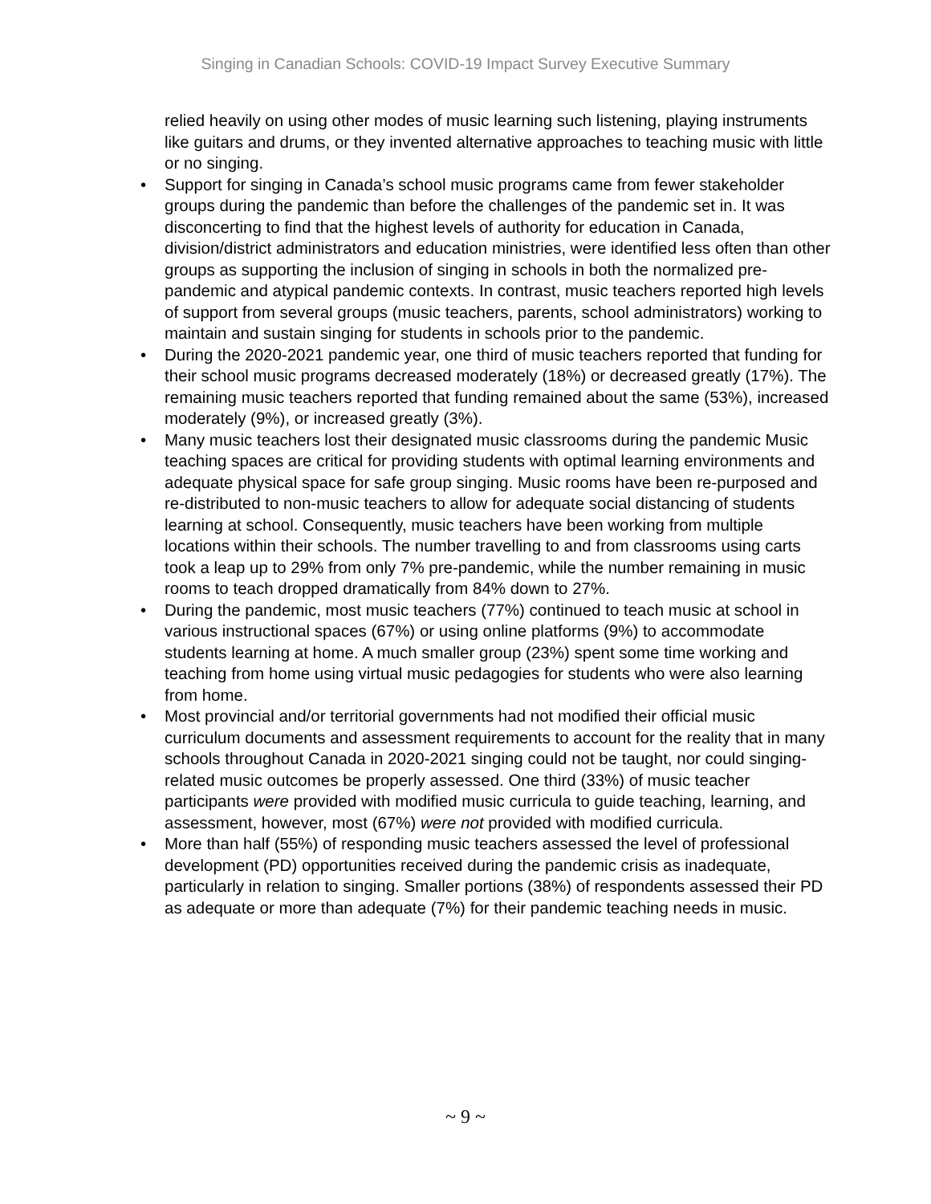Singing in Canadian Schools: COVID-19 Impact Survey Executive Summary
relied heavily on using other modes of music learning such listening, playing instruments like guitars and drums, or they invented alternative approaches to teaching music with little or no singing.
• Support for singing in Canada’s school music programs came from fewer stakeholder groups during the pandemic than before the challenges of the pandemic set in. It was disconcerting to find that the highest levels of authority for education in Canada, division/district administrators and education ministries, were identified less often than other groups as supporting the inclusion of singing in schools in both the normalized pre-pandemic and atypical pandemic contexts. In contrast, music teachers reported high levels of support from several groups (music teachers, parents, school administrators) working to maintain and sustain singing for students in schools prior to the pandemic.
• During the 2020-2021 pandemic year, one third of music teachers reported that funding for their school music programs decreased moderately (18%) or decreased greatly (17%). The remaining music teachers reported that funding remained about the same (53%), increased moderately (9%), or increased greatly (3%).
• Many music teachers lost their designated music classrooms during the pandemic Music teaching spaces are critical for providing students with optimal learning environments and adequate physical space for safe group singing. Music rooms have been re-purposed and re-distributed to non-music teachers to allow for adequate social distancing of students learning at school. Consequently, music teachers have been working from multiple locations within their schools. The number travelling to and from classrooms using carts took a leap up to 29% from only 7% pre-pandemic, while the number remaining in music rooms to teach dropped dramatically from 84% down to 27%.
• During the pandemic, most music teachers (77%) continued to teach music at school in various instructional spaces (67%) or using online platforms (9%) to accommodate students learning at home. A much smaller group (23%) spent some time working and teaching from home using virtual music pedagogies for students who were also learning from home.
• Most provincial and/or territorial governments had not modified their official music curriculum documents and assessment requirements to account for the reality that in many schools throughout Canada in 2020-2021 singing could not be taught, nor could singing-related music outcomes be properly assessed. One third (33%) of music teacher participants were provided with modified music curricula to guide teaching, learning, and assessment, however, most (67%) were not provided with modified curricula.
• More than half (55%) of responding music teachers assessed the level of professional development (PD) opportunities received during the pandemic crisis as inadequate, particularly in relation to singing. Smaller portions (38%) of respondents assessed their PD as adequate or more than adequate (7%) for their pandemic teaching needs in music.
~ 9 ~